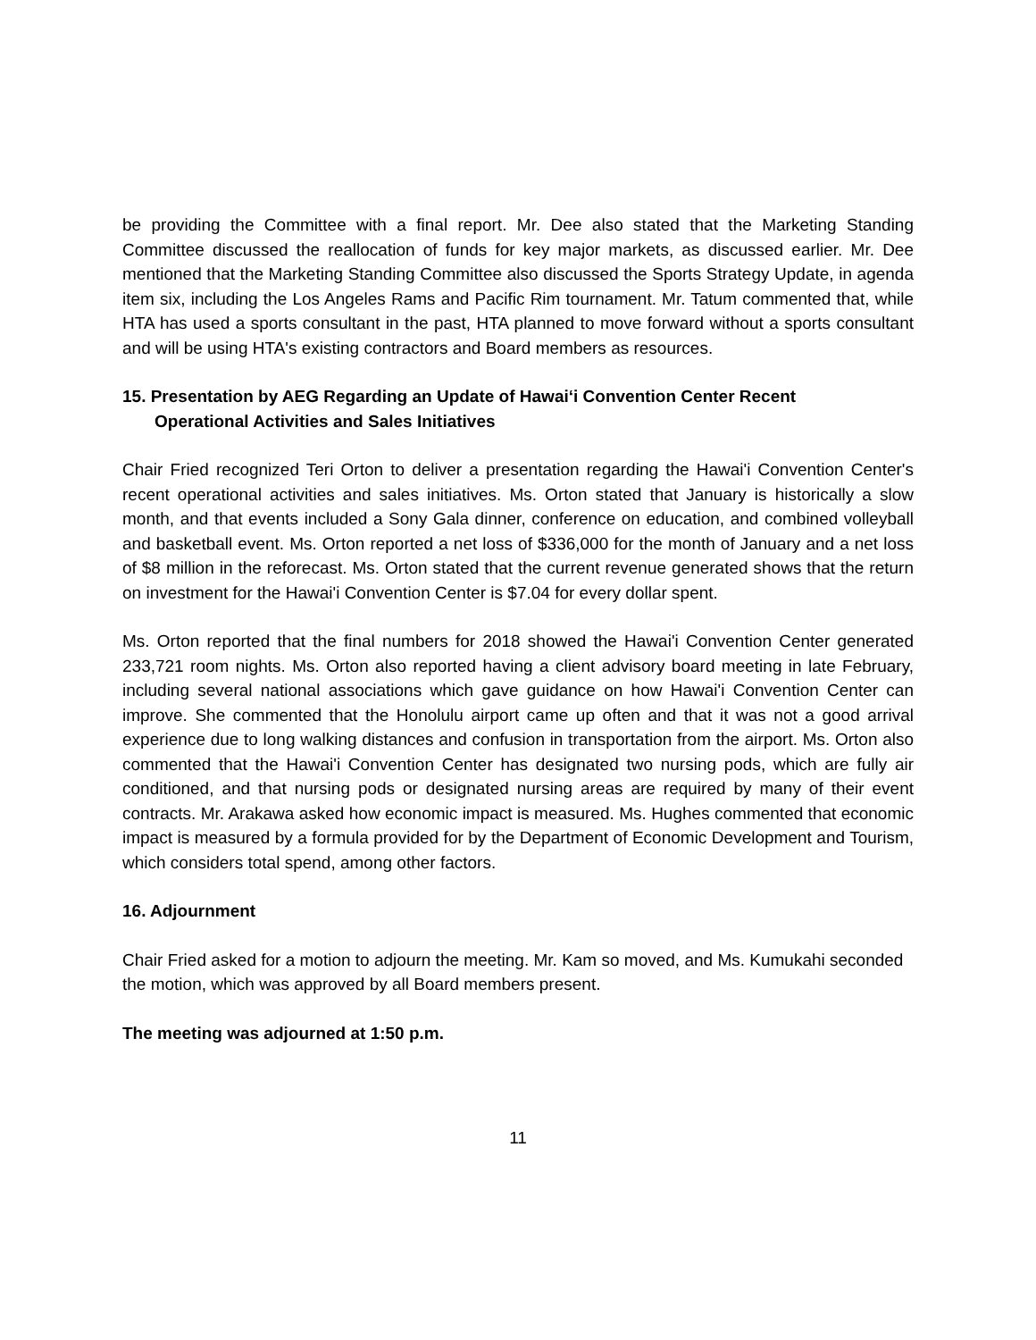be providing the Committee with a final report. Mr. Dee also stated that the Marketing Standing Committee discussed the reallocation of funds for key major markets, as discussed earlier. Mr. Dee mentioned that the Marketing Standing Committee also discussed the Sports Strategy Update, in agenda item six, including the Los Angeles Rams and Pacific Rim tournament. Mr. Tatum commented that, while HTA has used a sports consultant in the past, HTA planned to move forward without a sports consultant and will be using HTA's existing contractors and Board members as resources.
15. Presentation by AEG Regarding an Update of Hawai‘i Convention Center Recent
Operational Activities and Sales Initiatives
Chair Fried recognized Teri Orton to deliver a presentation regarding the Hawai'i Convention Center's recent operational activities and sales initiatives. Ms. Orton stated that January is historically a slow month, and that events included a Sony Gala dinner, conference on education, and combined volleyball and basketball event. Ms. Orton reported a net loss of $336,000 for the month of January and a net loss of $8 million in the reforecast. Ms. Orton stated that the current revenue generated shows that the return on investment for the Hawai'i Convention Center is $7.04 for every dollar spent.
Ms. Orton reported that the final numbers for 2018 showed the Hawai'i Convention Center generated 233,721 room nights. Ms. Orton also reported having a client advisory board meeting in late February, including several national associations which gave guidance on how Hawai'i Convention Center can improve. She commented that the Honolulu airport came up often and that it was not a good arrival experience due to long walking distances and confusion in transportation from the airport. Ms. Orton also commented that the Hawai'i Convention Center has designated two nursing pods, which are fully air conditioned, and that nursing pods or designated nursing areas are required by many of their event contracts. Mr. Arakawa asked how economic impact is measured. Ms. Hughes commented that economic impact is measured by a formula provided for by the Department of Economic Development and Tourism, which considers total spend, among other factors.
16. Adjournment
Chair Fried asked for a motion to adjourn the meeting. Mr. Kam so moved, and Ms. Kumukahi seconded the motion, which was approved by all Board members present.
The meeting was adjourned at 1:50 p.m.
11